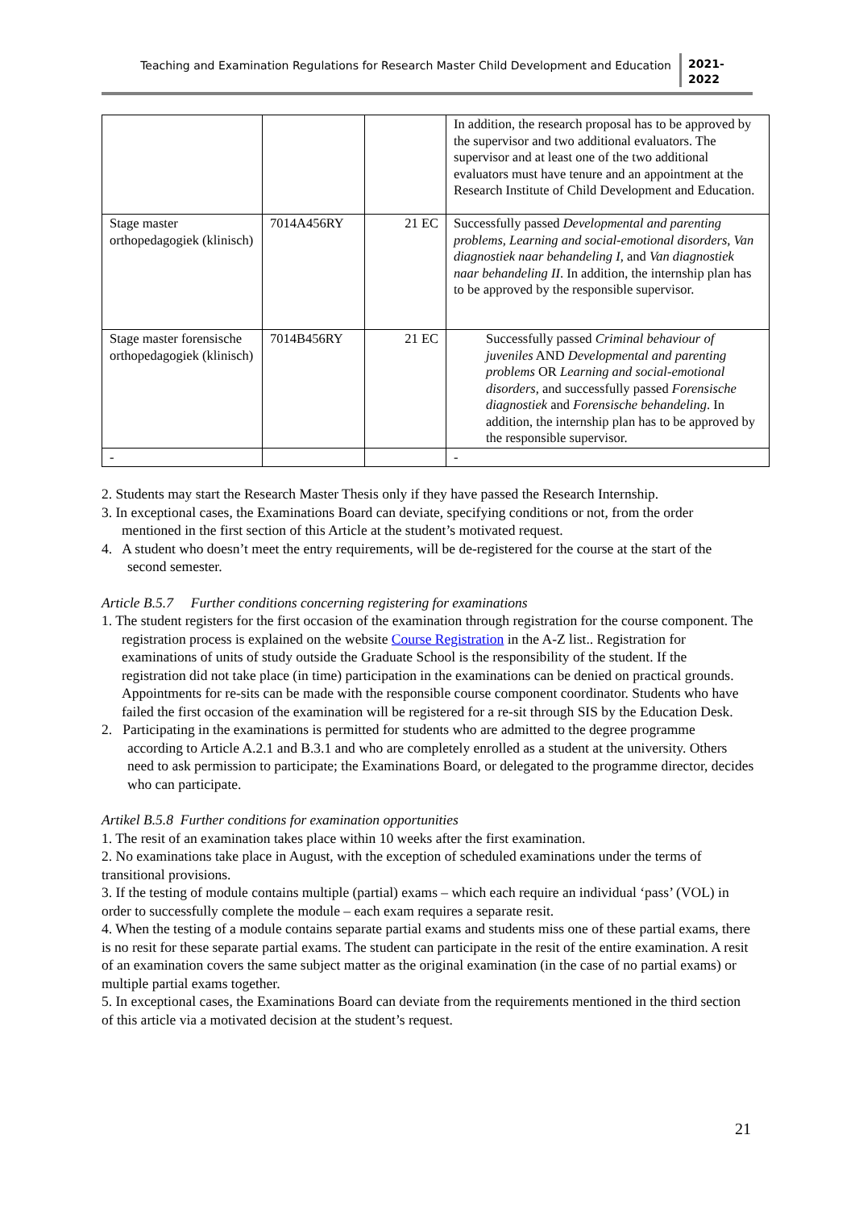Teaching and Examination Regulations for Research Master Child Development and Education
2021-
2022
| | | | In addition, the research proposal has to be approved by the supervisor and two additional evaluators. The supervisor and at least one of the two additional evaluators must have tenure and an appointment at the Research Institute of Child Development and Education. |
| Stage master orthopedagogiek (klinisch) | 7014A456RY | 21 EC | Successfully passed Developmental and parenting problems, Learning and social-emotional disorders, Van diagnostiek naar behandeling I, and Van diagnostiek naar behandeling II . In addition, the internship plan has to be approved by the responsible supervisor. |
| Stage master forensische orthopedagogiek (klinisch) | 7014B456RY | 21 EC | Successfully passed Criminal behaviour of juveniles AND Developmental and parenting problems OR Learning and social-emotional disorders, and successfully passed Forensische diagnostiek and Forensische behandeling . In addition, the internship plan has to be approved by the responsible supervisor. |
| - | | | - |
2. Students may start the Research Master Thesis only if they have passed the Research Internship.
3. In exceptional cases, the Examinations Board can deviate, specifying conditions or not, from the order mentioned in the first section of this Article at the student’s motivated request.
4. A student who doesn’t meet the entry requirements, will be de-registered for the course at the start of the second semester.
Article B.5.7 Further conditions concerning registering for examinations
1. The student registers for the first occasion of the examination through registration for the course component. The registration process is explained on the website Course Registration in the A-Z list.. Registration for examinations of units of study outside the Graduate School is the responsibility of the student. If the registration did not take place (in time) participation in the examinations can be denied on practical grounds.
Appointments for re-sits can be made with the responsible course component coordinator. Students who have failed the first occasion of the examination will be registered for a re-sit through SIS by the Education Desk.
2. Participating in the examinations is permitted for students who are admitted to the degree programme according to Article A.2.1 and B.3.1 and who are completely enrolled as a student at the university. Others need to ask permission to participate; the Examinations Board, or delegated to the programme director, decides who can participate.
Artikel B.5.8 Further conditions for examination opportunities
1. The resit of an examination takes place within 10 weeks after the first examination.
2. No examinations take place in August, with the exception of scheduled examinations under the terms of transitional provisions.
3. If the testing of module contains multiple (partial) exams – which each require an individual ‘pass’ (VOL) in order to successfully complete the module – each exam requires a separate resit.
4. When the testing of a module contains separate partial exams and students miss one of these partial exams, there is no resit for these separate partial exams. The student can participate in the resit of the entire examination. A resit of an examination covers the same subject matter as the original examination (in the case of no partial exams) or multiple partial exams together.
5. In exceptional cases, the Examinations Board can deviate from the requirements mentioned in the third section of this article via a motivated decision at the student’s request.
21